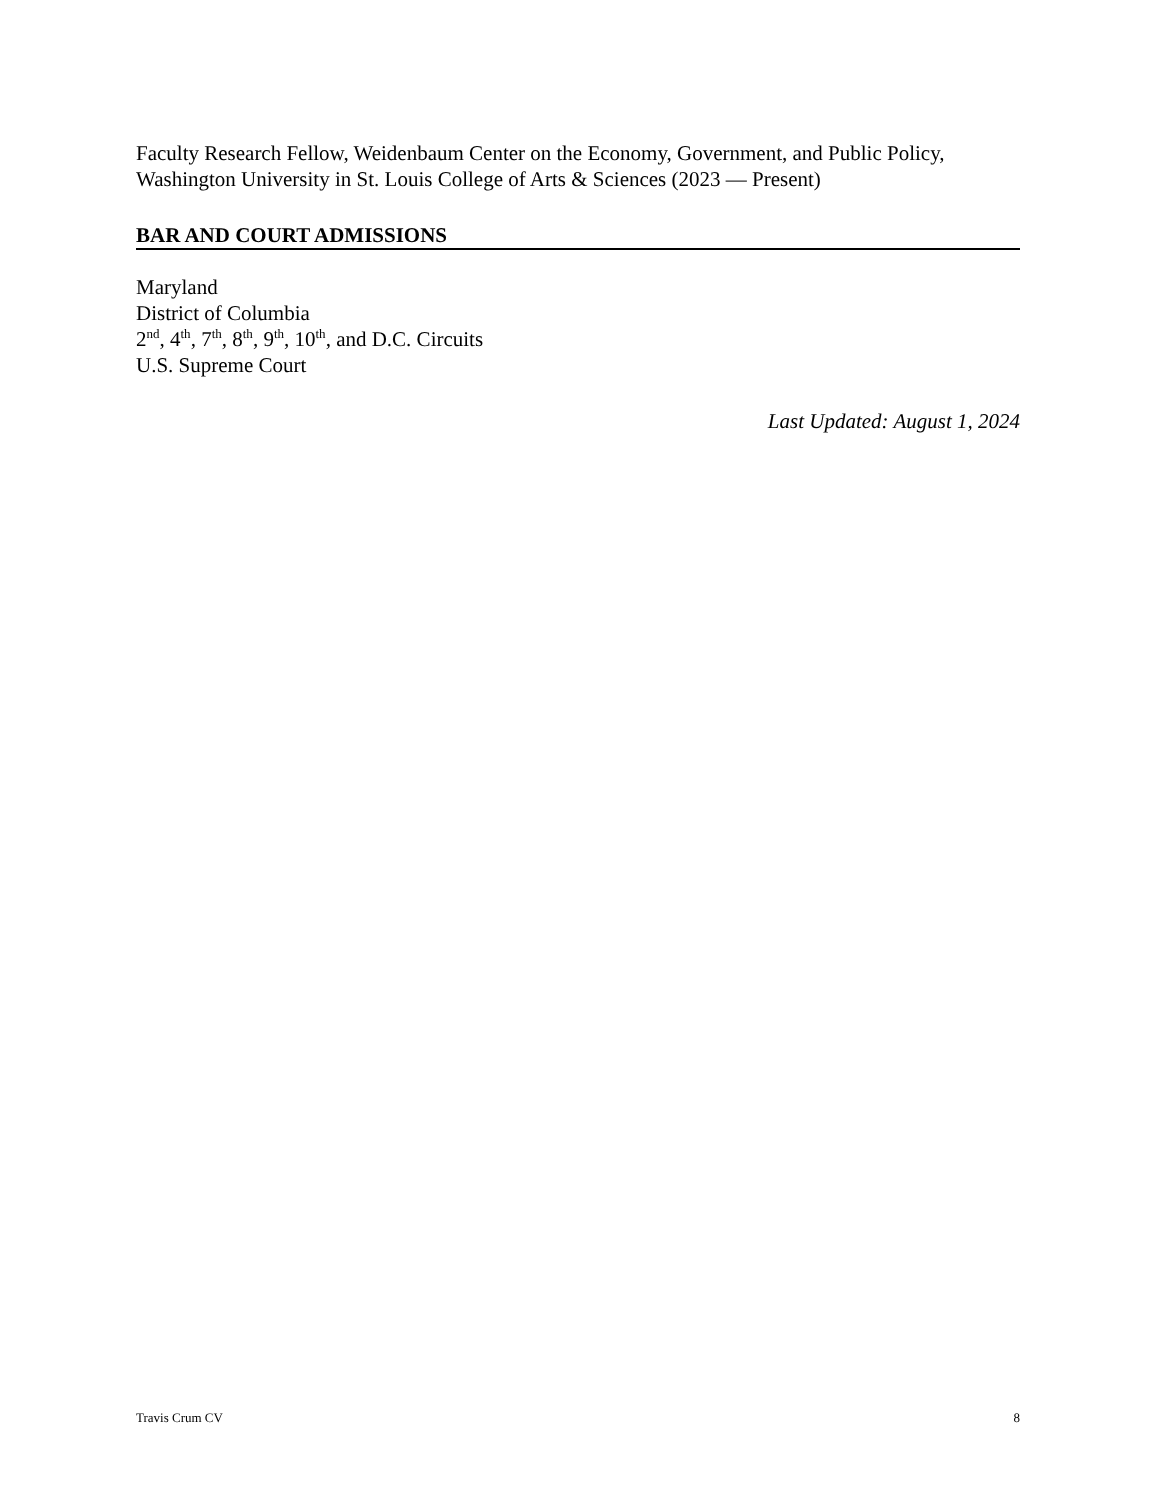Faculty Research Fellow, Weidenbaum Center on the Economy, Government, and Public Policy, Washington University in St. Louis College of Arts & Sciences (2023 — Present)
BAR AND COURT ADMISSIONS
Maryland
District of Columbia
2<sup>nd</sup>, 4<sup>th</sup>, 7<sup>th</sup>, 8<sup>th</sup>, 9<sup>th</sup>, 10<sup>th</sup>, and D.C. Circuits
U.S. Supreme Court
Last Updated: August 1, 2024
Travis Crum CV 8